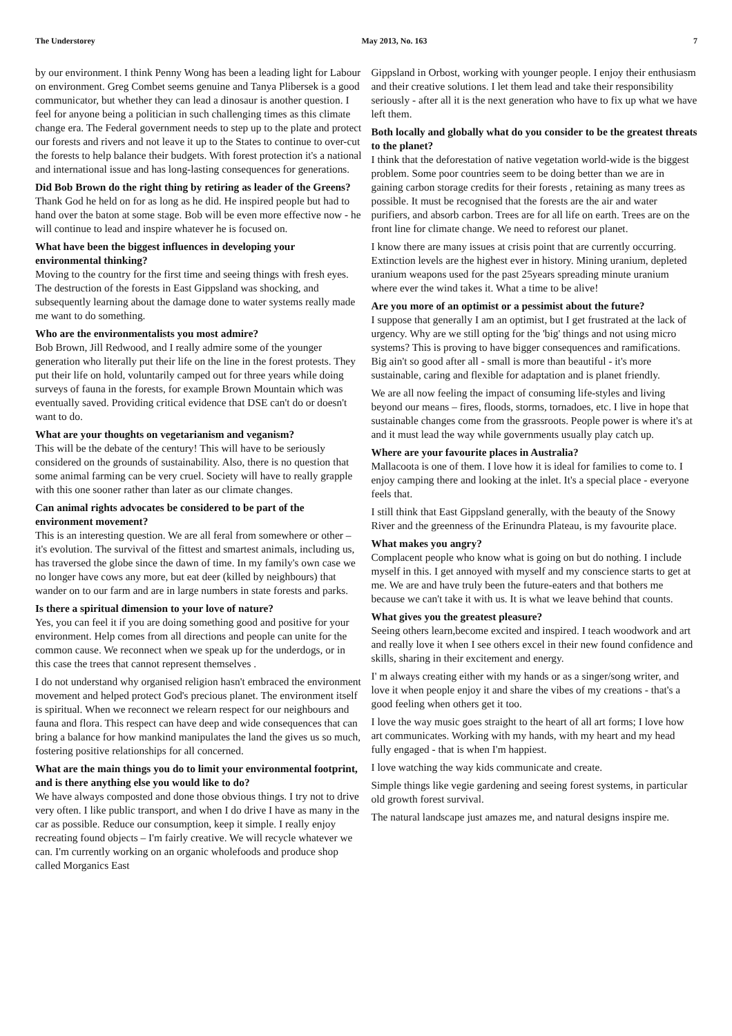The Understorey May 2013, No. 163 7
by our environment. I think Penny Wong has been a leading light for Labour on environment. Greg Combet seems genuine and Tanya Plibersek is a good communicator, but whether they can lead a dinosaur is another question. I feel for anyone being a politician in such challenging times as this climate change era. The Federal government needs to step up to the plate and protect our forests and rivers and not leave it up to the States to continue to over-cut the forests to help balance their budgets. With forest protection it's a national and international issue and has long-lasting consequences for generations.
Did Bob Brown do the right thing by retiring as leader of the Greens?
Thank God he held on for as long as he did. He inspired people but had to hand over the baton at some stage. Bob will be even more effective now - he will continue to lead and inspire whatever he is focused on.
What have been the biggest influences in developing your environmental thinking?
Moving to the country for the first time and seeing things with fresh eyes. The destruction of the forests in East Gippsland was shocking, and subsequently learning about the damage done to water systems really made me want to do something.
Who are the environmentalists you most admire?
Bob Brown, Jill Redwood, and I really admire some of the younger generation who literally put their life on the line in the forest protests. They put their life on hold, voluntarily camped out for three years while doing surveys of fauna in the forests, for example Brown Mountain which was eventually saved. Providing critical evidence that DSE can't do or doesn't want to do.
What are your thoughts on vegetarianism and veganism?
This will be the debate of the century! This will have to be seriously considered on the grounds of sustainability. Also, there is no question that some animal farming can be very cruel. Society will have to really grapple with this one sooner rather than later as our climate changes.
Can animal rights advocates be considered to be part of the environment movement?
This is an interesting question. We are all feral from somewhere or other – it's evolution. The survival of the fittest and smartest animals, including us, has traversed the globe since the dawn of time. In my family's own case we no longer have cows any more, but eat deer (killed by neighbours) that wander on to our farm and are in large numbers in state forests and parks.
Is there a spiritual dimension to your love of nature?
Yes, you can feel it if you are doing something good and positive for your environment. Help comes from all directions and people can unite for the common cause. We reconnect when we speak up for the underdogs, or in this case the trees that cannot represent themselves .
I do not understand why organised religion hasn't embraced the environment movement and helped protect God's precious planet. The environment itself is spiritual. When we reconnect we relearn respect for our neighbours and fauna and flora. This respect can have deep and wide consequences that can bring a balance for how mankind manipulates the land the gives us so much, fostering positive relationships for all concerned.
What are the main things you do to limit your environmental footprint, and is there anything else you would like to do?
We have always composted and done those obvious things. I try not to drive very often. I like public transport, and when I do drive I have as many in the car as possible. Reduce our consumption, keep it simple. I really enjoy recreating found objects – I'm fairly creative. We will recycle whatever we can. I'm currently working on an organic wholefoods and produce shop called Morganics East
Gippsland in Orbost, working with younger people. I enjoy their enthusiasm and their creative solutions. I let them lead and take their responsibility seriously - after all it is the next generation who have to fix up what we have left them.
Both locally and globally what do you consider to be the greatest threats to the planet?
I think that the deforestation of native vegetation world-wide is the biggest problem. Some poor countries seem to be doing better than we are in gaining carbon storage credits for their forests , retaining as many trees as possible. It must be recognised that the forests are the air and water purifiers, and absorb carbon. Trees are for all life on earth. Trees are on the front line for climate change. We need to reforest our planet.
I know there are many issues at crisis point that are currently occurring. Extinction levels are the highest ever in history. Mining uranium, depleted uranium weapons used for the past 25years spreading minute uranium where ever the wind takes it. What a time to be alive!
Are you more of an optimist or a pessimist about the future?
I suppose that generally I am an optimist, but I get frustrated at the lack of urgency. Why are we still opting for the 'big' things and not using micro systems? This is proving to have bigger consequences and ramifications. Big ain't so good after all - small is more than beautiful - it's more sustainable, caring and flexible for adaptation and is planet friendly.
We are all now feeling the impact of consuming life-styles and living beyond our means – fires, floods, storms, tornadoes, etc. I live in hope that sustainable changes come from the grassroots. People power is where it's at and it must lead the way while governments usually play catch up.
Where are your favourite places in Australia?
Mallacoota is one of them. I love how it is ideal for families to come to. I enjoy camping there and looking at the inlet. It's a special place - everyone feels that.
I still think that East Gippsland generally, with the beauty of the Snowy River and the greenness of the Erinundra Plateau, is my favourite place.
What makes you angry?
Complacent people who know what is going on but do nothing. I include myself in this. I get annoyed with myself and my conscience starts to get at me. We are and have truly been the future-eaters and that bothers me because we can't take it with us. It is what we leave behind that counts.
What gives you the greatest pleasure?
Seeing others learn,become excited and inspired. I teach woodwork and art and really love it when I see others excel in their new found confidence and skills, sharing in their excitement and energy.
I' m always creating either with my hands or as a singer/song writer, and love it when people enjoy it and share the vibes of my creations - that's a good feeling when others get it too.
I love the way music goes straight to the heart of all art forms; I love how art communicates. Working with my hands, with my heart and my head fully engaged - that is when I'm happiest.
I love watching the way kids communicate and create.
Simple things like vegie gardening and seeing forest systems, in particular old growth forest survival.
The natural landscape just amazes me, and natural designs inspire me.